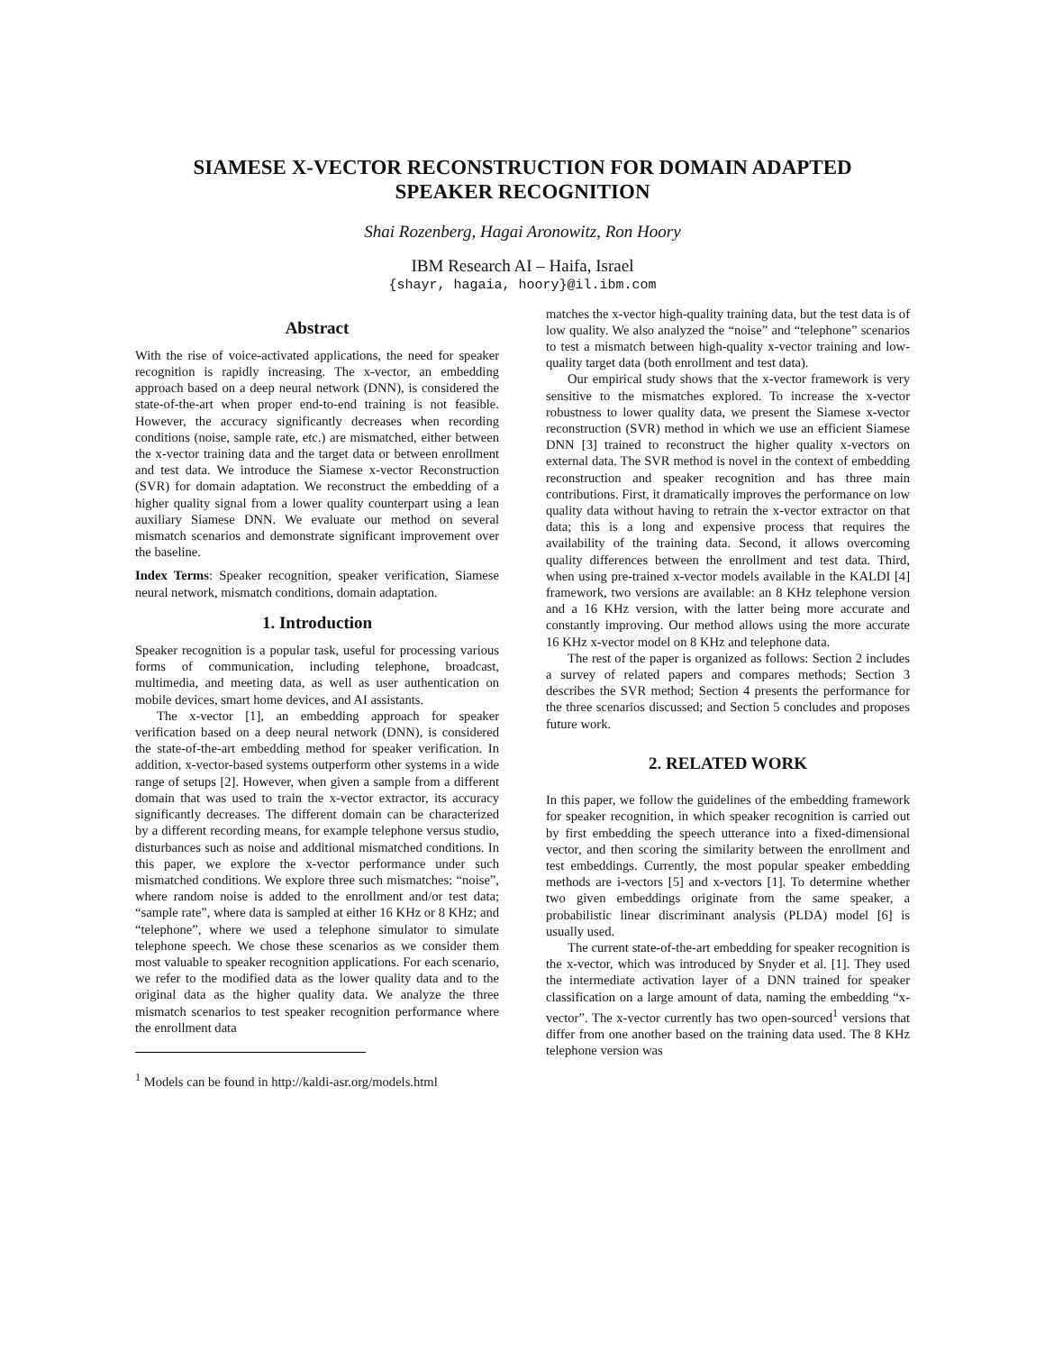SIAMESE X-VECTOR RECONSTRUCTION FOR DOMAIN ADAPTED
SPEAKER RECOGNITION
Shai Rozenberg, Hagai Aronowitz, Ron Hoory
IBM Research AI – Haifa, Israel
{shayr, hagaia, hoory}@il.ibm.com
Abstract
With the rise of voice-activated applications, the need for speaker recognition is rapidly increasing. The x-vector, an embedding approach based on a deep neural network (DNN), is considered the state-of-the-art when proper end-to-end training is not feasible. However, the accuracy significantly decreases when recording conditions (noise, sample rate, etc.) are mismatched, either between the x-vector training data and the target data or between enrollment and test data. We introduce the Siamese x-vector Reconstruction (SVR) for domain adaptation. We reconstruct the embedding of a higher quality signal from a lower quality counterpart using a lean auxiliary Siamese DNN. We evaluate our method on several mismatch scenarios and demonstrate significant improvement over the baseline.
Index Terms: Speaker recognition, speaker verification, Siamese neural network, mismatch conditions, domain adaptation.
1. Introduction
Speaker recognition is a popular task, useful for processing various forms of communication, including telephone, broadcast, multimedia, and meeting data, as well as user authentication on mobile devices, smart home devices, and AI assistants.
The x-vector [1], an embedding approach for speaker verification based on a deep neural network (DNN), is considered the state-of-the-art embedding method for speaker verification. In addition, x-vector-based systems outperform other systems in a wide range of setups [2]. However, when given a sample from a different domain that was used to train the x-vector extractor, its accuracy significantly decreases. The different domain can be characterized by a different recording means, for example telephone versus studio, disturbances such as noise and additional mismatched conditions. In this paper, we explore the x-vector performance under such mismatched conditions. We explore three such mismatches: “noise”, where random noise is added to the enrollment and/or test data; “sample rate”, where data is sampled at either 16 KHz or 8 KHz; and “telephone”, where we used a telephone simulator to simulate telephone speech. We chose these scenarios as we consider them most valuable to speaker recognition applications. For each scenario, we refer to the modified data as the lower quality data and to the original data as the higher quality data. We analyze the three mismatch scenarios to test speaker recognition performance where the enrollment data
<sup>1</sup> Models can be found in http://kaldi-asr.org/models.html
matches the x-vector high-quality training data, but the test data is of low quality. We also analyzed the “noise” and “telephone” scenarios to test a mismatch between high-quality x-vector training and low-quality target data (both enrollment and test data).
Our empirical study shows that the x-vector framework is very sensitive to the mismatches explored. To increase the x-vector robustness to lower quality data, we present the Siamese x-vector reconstruction (SVR) method in which we use an efficient Siamese DNN [3] trained to reconstruct the higher quality x-vectors on external data. The SVR method is novel in the context of embedding reconstruction and speaker recognition and has three main contributions. First, it dramatically improves the performance on low quality data without having to retrain the x-vector extractor on that data; this is a long and expensive process that requires the availability of the training data. Second, it allows overcoming quality differences between the enrollment and test data. Third, when using pre-trained x-vector models available in the KALDI [4] framework, two versions are available: an 8 KHz telephone version and a 16 KHz version, with the latter being more accurate and constantly improving. Our method allows using the more accurate 16 KHz x-vector model on 8 KHz and telephone data.
The rest of the paper is organized as follows: Section 2 includes a survey of related papers and compares methods; Section 3 describes the SVR method; Section 4 presents the performance for the three scenarios discussed; and Section 5 concludes and proposes future work.
2. RELATED WORK
In this paper, we follow the guidelines of the embedding framework for speaker recognition, in which speaker recognition is carried out by first embedding the speech utterance into a fixed-dimensional vector, and then scoring the similarity between the enrollment and test embeddings. Currently, the most popular speaker embedding methods are i-vectors [5] and x-vectors [1]. To determine whether two given embeddings originate from the same speaker, a probabilistic linear discriminant analysis (PLDA) model [6] is usually used.
The current state-of-the-art embedding for speaker recognition is the x-vector, which was introduced by Snyder et al. [1]. They used the intermediate activation layer of a DNN trained for speaker classification on a large amount of data, naming the embedding “x-vector”. The x-vector currently has two open-sourced<sup>1</sup> versions that differ from one another based on the training data used. The 8 KHz telephone version was